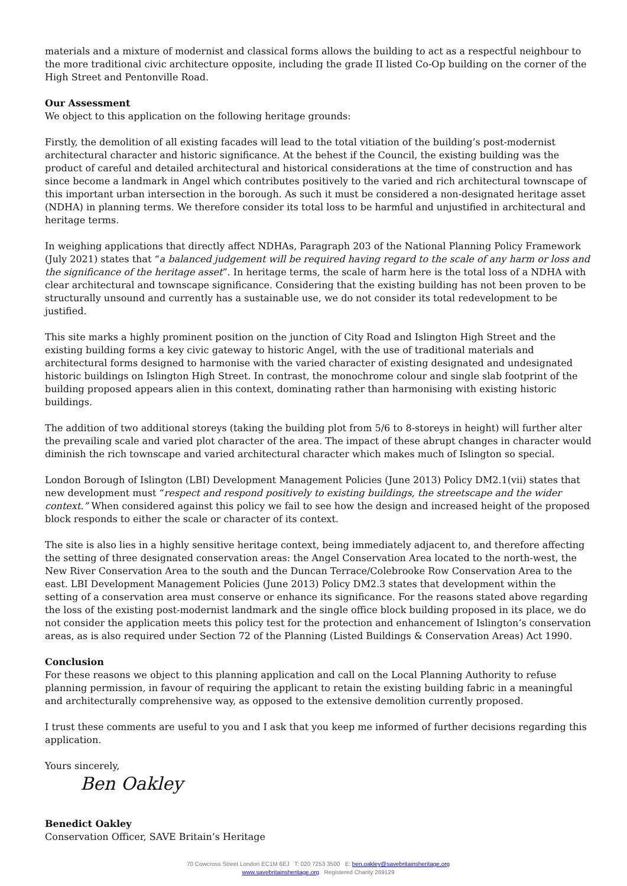materials and a mixture of modernist and classical forms allows the building to act as a respectful neighbour to the more traditional civic architecture opposite, including the grade II listed Co-Op building on the corner of the High Street and Pentonville Road.
Our Assessment
We object to this application on the following heritage grounds:
Firstly, the demolition of all existing facades will lead to the total vitiation of the building’s post-modernist architectural character and historic significance. At the behest if the Council, the existing building was the product of careful and detailed architectural and historical considerations at the time of construction and has since become a landmark in Angel which contributes positively to the varied and rich architectural townscape of this important urban intersection in the borough. As such it must be considered a non-designated heritage asset (NDHA) in planning terms. We therefore consider its total loss to be harmful and unjustified in architectural and heritage terms.
In weighing applications that directly affect NDHAs, Paragraph 203 of the National Planning Policy Framework (July 2021) states that “a balanced judgement will be required having regard to the scale of any harm or loss and the significance of the heritage asset”. In heritage terms, the scale of harm here is the total loss of a NDHA with clear architectural and townscape significance. Considering that the existing building has not been proven to be structurally unsound and currently has a sustainable use, we do not consider its total redevelopment to be justified.
This site marks a highly prominent position on the junction of City Road and Islington High Street and the existing building forms a key civic gateway to historic Angel, with the use of traditional materials and architectural forms designed to harmonise with the varied character of existing designated and undesignated historic buildings on Islington High Street. In contrast, the monochrome colour and single slab footprint of the building proposed appears alien in this context, dominating rather than harmonising with existing historic buildings.
The addition of two additional storeys (taking the building plot from 5/6 to 8-storeys in height) will further alter the prevailing scale and varied plot character of the area. The impact of these abrupt changes in character would diminish the rich townscape and varied architectural character which makes much of Islington so special.
London Borough of Islington (LBI) Development Management Policies (June 2013) Policy DM2.1(vii) states that new development must “respect and respond positively to existing buildings, the streetscape and the wider context.” When considered against this policy we fail to see how the design and increased height of the proposed block responds to either the scale or character of its context.
The site is also lies in a highly sensitive heritage context, being immediately adjacent to, and therefore affecting the setting of three designated conservation areas: the Angel Conservation Area located to the north-west, the New River Conservation Area to the south and the Duncan Terrace/Colebrooke Row Conservation Area to the east. LBI Development Management Policies (June 2013) Policy DM2.3 states that development within the setting of a conservation area must conserve or enhance its significance. For the reasons stated above regarding the loss of the existing post-modernist landmark and the single office block building proposed in its place, we do not consider the application meets this policy test for the protection and enhancement of Islington’s conservation areas, as is also required under Section 72 of the Planning (Listed Buildings & Conservation Areas) Act 1990.
Conclusion
For these reasons we object to this planning application and call on the Local Planning Authority to refuse planning permission, in favour of requiring the applicant to retain the existing building fabric in a meaningful and architecturally comprehensive way, as opposed to the extensive demolition currently proposed.
I trust these comments are useful to you and I ask that you keep me informed of further decisions regarding this application.
Yours sincerely,
Ben Oakley
Benedict Oakley
Conservation Officer, SAVE Britain’s Heritage
70 Cowcross Street London EC1M 6EJ T: 020 7253 3500 E: ben.oakley@savebritainsheritage.org
www.savebritainsheritage.org Registered Charity 269129